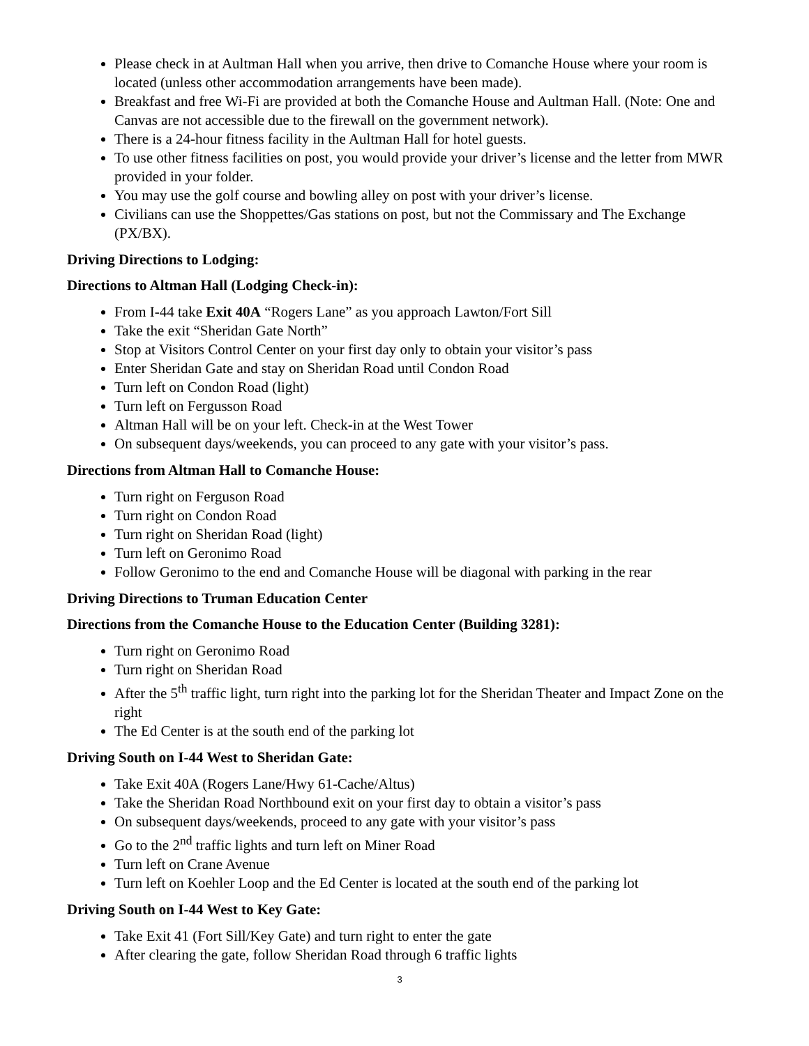Please check in at Aultman Hall when you arrive, then drive to Comanche House where your room is located (unless other accommodation arrangements have been made).
Breakfast and free Wi-Fi are provided at both the Comanche House and Aultman Hall. (Note: One and Canvas are not accessible due to the firewall on the government network).
There is a 24-hour fitness facility in the Aultman Hall for hotel guests.
To use other fitness facilities on post, you would provide your driver’s license and the letter from MWR provided in your folder.
You may use the golf course and bowling alley on post with your driver’s license.
Civilians can use the Shoppettes/Gas stations on post, but not the Commissary and The Exchange (PX/BX).
Driving Directions to Lodging:
Directions to Altman Hall (Lodging Check-in):
From I-44 take Exit 40A “Rogers Lane” as you approach Lawton/Fort Sill
Take the exit “Sheridan Gate North”
Stop at Visitors Control Center on your first day only to obtain your visitor’s pass
Enter Sheridan Gate and stay on Sheridan Road until Condon Road
Turn left on Condon Road (light)
Turn left on Fergusson Road
Altman Hall will be on your left. Check-in at the West Tower
On subsequent days/weekends, you can proceed to any gate with your visitor’s pass.
Directions from Altman Hall to Comanche House:
Turn right on Ferguson Road
Turn right on Condon Road
Turn right on Sheridan Road (light)
Turn left on Geronimo Road
Follow Geronimo to the end and Comanche House will be diagonal with parking in the rear
Driving Directions to Truman Education Center
Directions from the Comanche House to the Education Center (Building 3281):
Turn right on Geronimo Road
Turn right on Sheridan Road
After the 5<sup>th</sup> traffic light, turn right into the parking lot for the Sheridan Theater and Impact Zone on the right
The Ed Center is at the south end of the parking lot
Driving South on I-44 West to Sheridan Gate:
Take Exit 40A (Rogers Lane/Hwy 61-Cache/Altus)
Take the Sheridan Road Northbound exit on your first day to obtain a visitor’s pass
On subsequent days/weekends, proceed to any gate with your visitor’s pass
Go to the 2<sup>nd</sup> traffic lights and turn left on Miner Road
Turn left on Crane Avenue
Turn left on Koehler Loop and the Ed Center is located at the south end of the parking lot
Driving South on I-44 West to Key Gate:
Take Exit 41 (Fort Sill/Key Gate) and turn right to enter the gate
After clearing the gate, follow Sheridan Road through 6 traffic lights
3